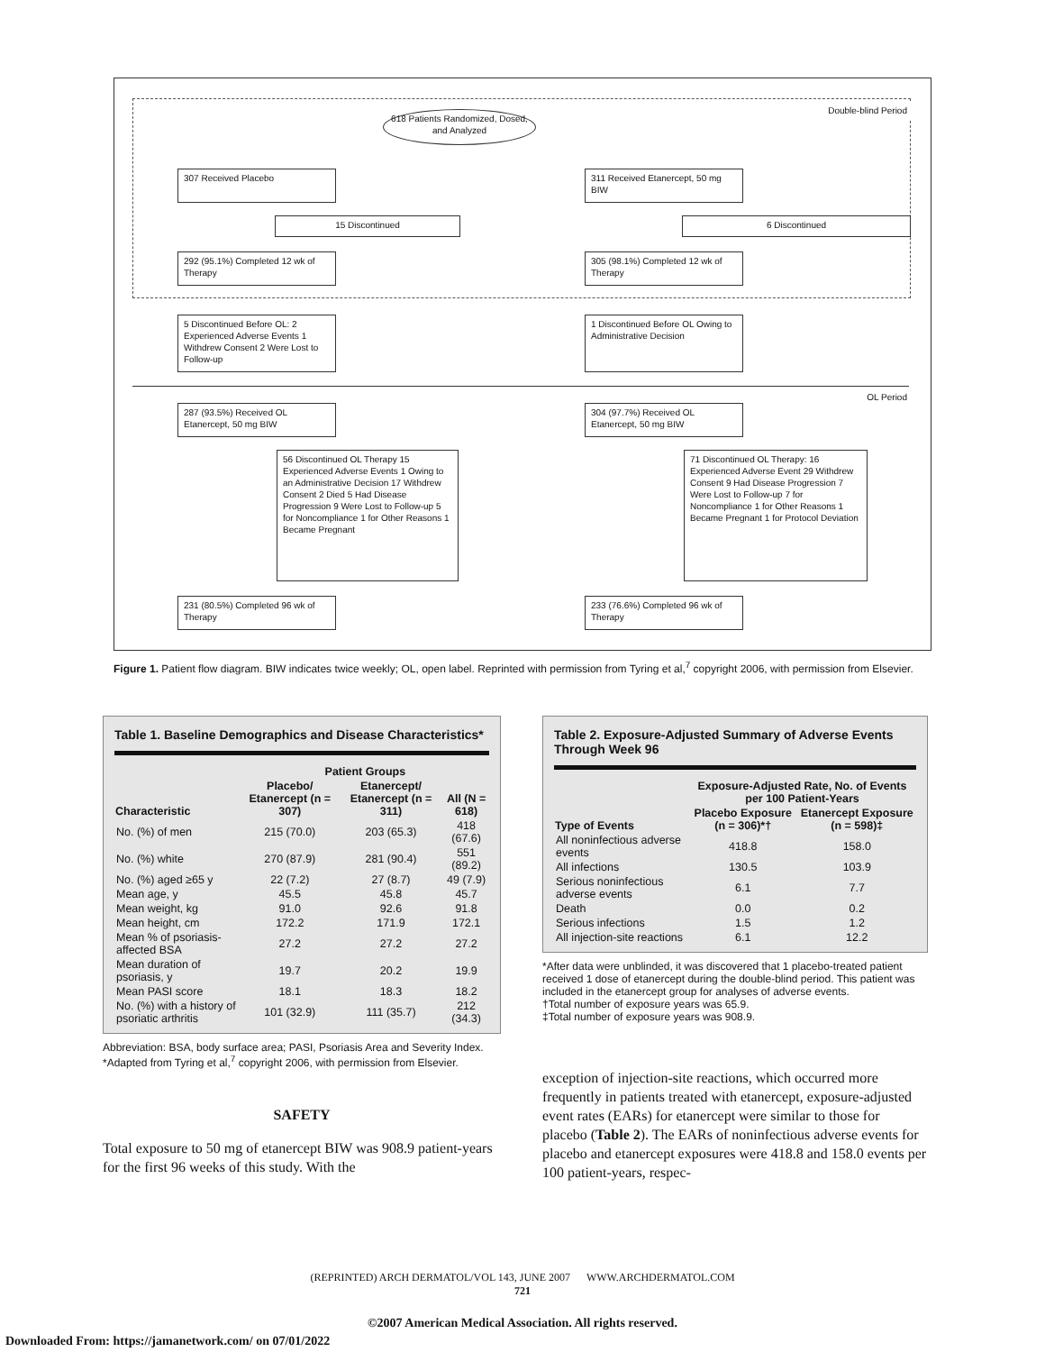Double-blind Period
618 Patients Randomized, Dosed, and Analyzed
307 Received Placebo
311 Received Etanercept, 50 mg BIW
15 Discontinued 6 Discontinued
292 (95.1%) Completed 12 wk of Therapy
305 (98.1%) Completed 12 wk of Therapy
5 Discontinued Before OL: 2 Experienced Adverse Events 1 Withdrew Consent 2 Were Lost to Follow-up
1 Discontinued Before OL Owing to Administrative Decision
OL Period
287 (93.5%) Received OL Etanercept, 50 mg BIW
304 (97.7%) Received OL Etanercept, 50 mg BIW
56 Discontinued OL Therapy 15 Experienced Adverse Events 1 Owing to an Administrative Decision 17 Withdrew Consent 2 Died 5 Had Disease Progression 9 Were Lost to Follow-up 5 for Noncompliance 1 for Other Reasons 1 Became Pregnant
71 Discontinued OL Therapy: 16 Experienced Adverse Event 29 Withdrew Consent 9 Had Disease Progression 7 Were Lost to Follow-up 7 for Noncompliance 1 for Other Reasons 1 Became Pregnant 1 for Protocol Deviation
231 (80.5%) Completed 96 wk of Therapy
233 (76.6%) Completed 96 wk of Therapy
Figure 1. Patient flow diagram. BIW indicates twice weekly; OL, open label. Reprinted with permission from Tyring et al,<sup>7</sup> copyright 2006, with permission from Elsevier.
Table 1. Baseline Demographics and Disease Characteristics*
| | Patient Groups | | |
| --- | --- | --- | --- |
| Characteristic | Placebo/ Etanercept (n = 307) | Etanercept/ Etanercept (n = 311) | All (N = 618) |
| No. (%) of men | 215 (70.0) | 203 (65.3) | 418 (67.6) |
| No. (%) white | 270 (87.9) | 281 (90.4) | 551 (89.2) |
| No. (%) aged ≥65 y | 22 (7.2) | 27 (8.7) | 49 (7.9) |
| Mean age, y | 45.5 | 45.8 | 45.7 |
| Mean weight, kg | 91.0 | 92.6 | 91.8 |
| Mean height, cm | 172.2 | 171.9 | 172.1 |
| Mean % of psoriasis-affected BSA | 27.2 | 27.2 | 27.2 |
| Mean duration of psoriasis, y | 19.7 | 20.2 | 19.9 |
| Mean PASI score | 18.1 | 18.3 | 18.2 |
| No. (%) with a history of psoriatic arthritis | 101 (32.9) | 111 (35.7) | 212 (34.3) |
Abbreviation: BSA, body surface area; PASI, Psoriasis Area and Severity Index.
*Adapted from Tyring et al,<sup>7</sup> copyright 2006, with permission from Elsevier.
SAFETY
Total exposure to 50 mg of etanercept BIW was 908.9 patient-years for the first 96 weeks of this study. With the
Table 2. Exposure-Adjusted Summary of Adverse Events Through Week 96
| | Exposure-Adjusted Rate, No. of Events per 100 Patient-Years | |
| --- | --- | --- |
| Type of Events | Placebo Exposure (n = 306)*† | Etanercept Exposure (n = 598)‡ |
| All noninfectious adverse events | 418.8 | 158.0 |
| All infections | 130.5 | 103.9 |
| Serious noninfectious adverse events | 6.1 | 7.7 |
| Death | 0.0 | 0.2 |
| Serious infections | 1.5 | 1.2 |
| All injection-site reactions | 6.1 | 12.2 |
*After data were unblinded, it was discovered that 1 placebo-treated patient received 1 dose of etanercept during the double-blind period. This patient was included in the etanercept group for analyses of adverse events.
†Total number of exposure years was 65.9.
‡Total number of exposure years was 908.9.
exception of injection-site reactions, which occurred more frequently in patients treated with etanercept, exposure-adjusted event rates (EARs) for etanercept were similar to those for placebo (Table 2). The EARs of noninfectious adverse events for placebo and etanercept exposures were 418.8 and 158.0 events per 100 patient-years, respec-
(REPRINTED) ARCH DERMATOL/VOL 143, JUNE 2007 WWW.ARCHDERMATOL.COM
721
©2007 American Medical Association. All rights reserved.
Downloaded From: https://jamanetwork.com/ on 07/01/2022